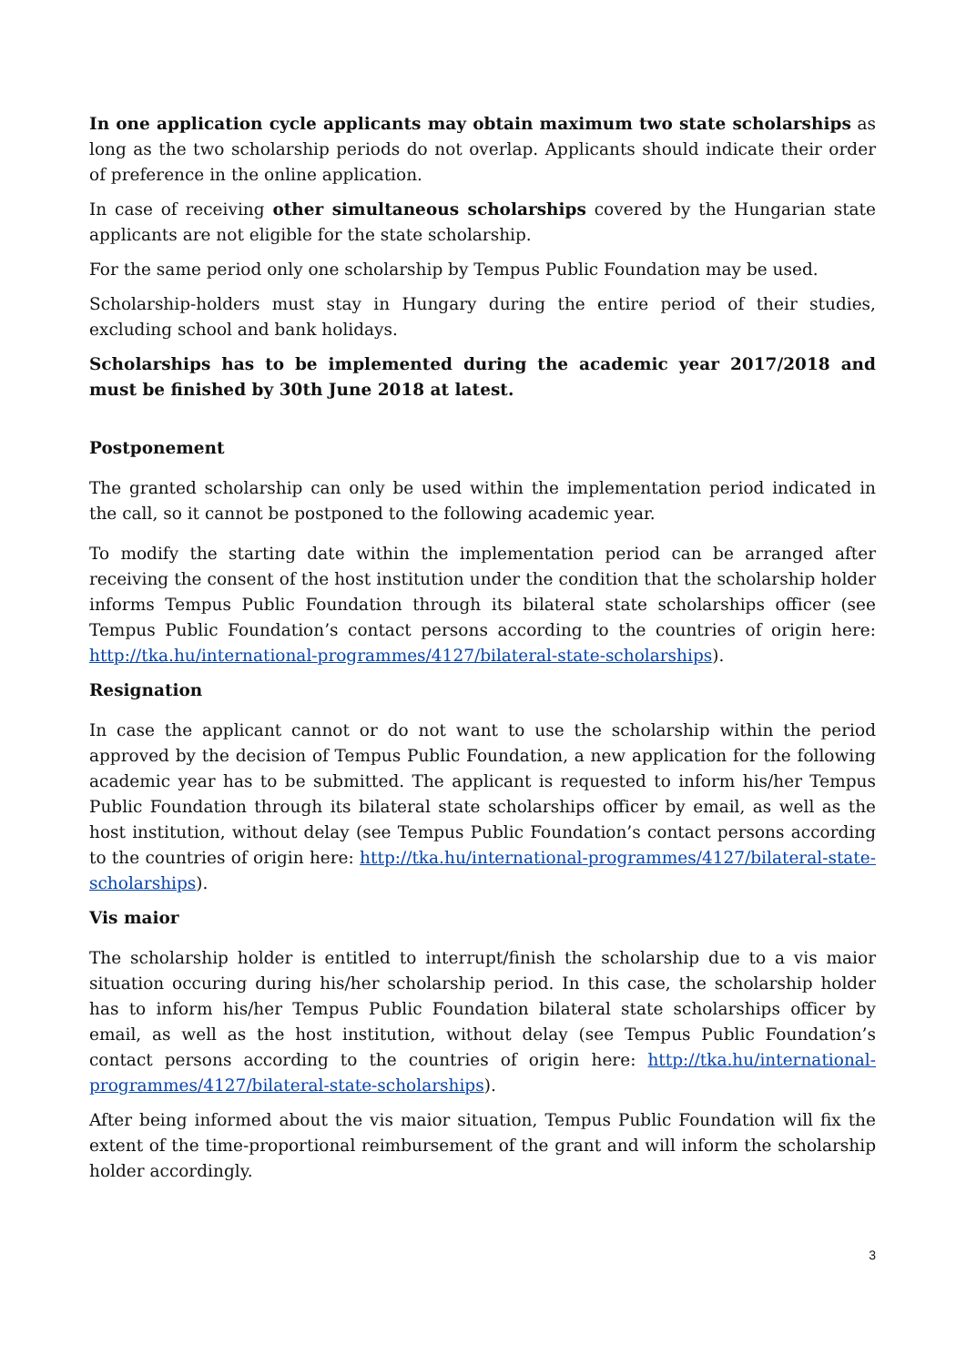In one application cycle applicants may obtain maximum two state scholarships as long as the two scholarship periods do not overlap. Applicants should indicate their order of preference in the online application.
In case of receiving other simultaneous scholarships covered by the Hungarian state applicants are not eligible for the state scholarship.
For the same period only one scholarship by Tempus Public Foundation may be used.
Scholarship-holders must stay in Hungary during the entire period of their studies, excluding school and bank holidays.
Scholarships has to be implemented during the academic year 2017/2018 and must be finished by 30th June 2018 at latest.
Postponement
The granted scholarship can only be used within the implementation period indicated in the call, so it cannot be postponed to the following academic year.
To modify the starting date within the implementation period can be arranged after receiving the consent of the host institution under the condition that the scholarship holder informs Tempus Public Foundation through its bilateral state scholarships officer (see Tempus Public Foundation’s contact persons according to the countries of origin here: http://tka.hu/international-programmes/4127/bilateral-state-scholarships).
Resignation
In case the applicant cannot or do not want to use the scholarship within the period approved by the decision of Tempus Public Foundation, a new application for the following academic year has to be submitted. The applicant is requested to inform his/her Tempus Public Foundation through its bilateral state scholarships officer by email, as well as the host institution, without delay (see Tempus Public Foundation’s contact persons according to the countries of origin here: http://tka.hu/international-programmes/4127/bilateral-state-scholarships).
Vis maior
The scholarship holder is entitled to interrupt/finish the scholarship due to a vis maior situation occuring during his/her scholarship period. In this case, the scholarship holder has to inform his/her Tempus Public Foundation bilateral state scholarships officer by email, as well as the host institution, without delay (see Tempus Public Foundation’s contact persons according to the countries of origin here: http://tka.hu/international-programmes/4127/bilateral-state-scholarships).
After being informed about the vis maior situation, Tempus Public Foundation will fix the extent of the time-proportional reimbursement of the grant and will inform the scholarship holder accordingly.
3